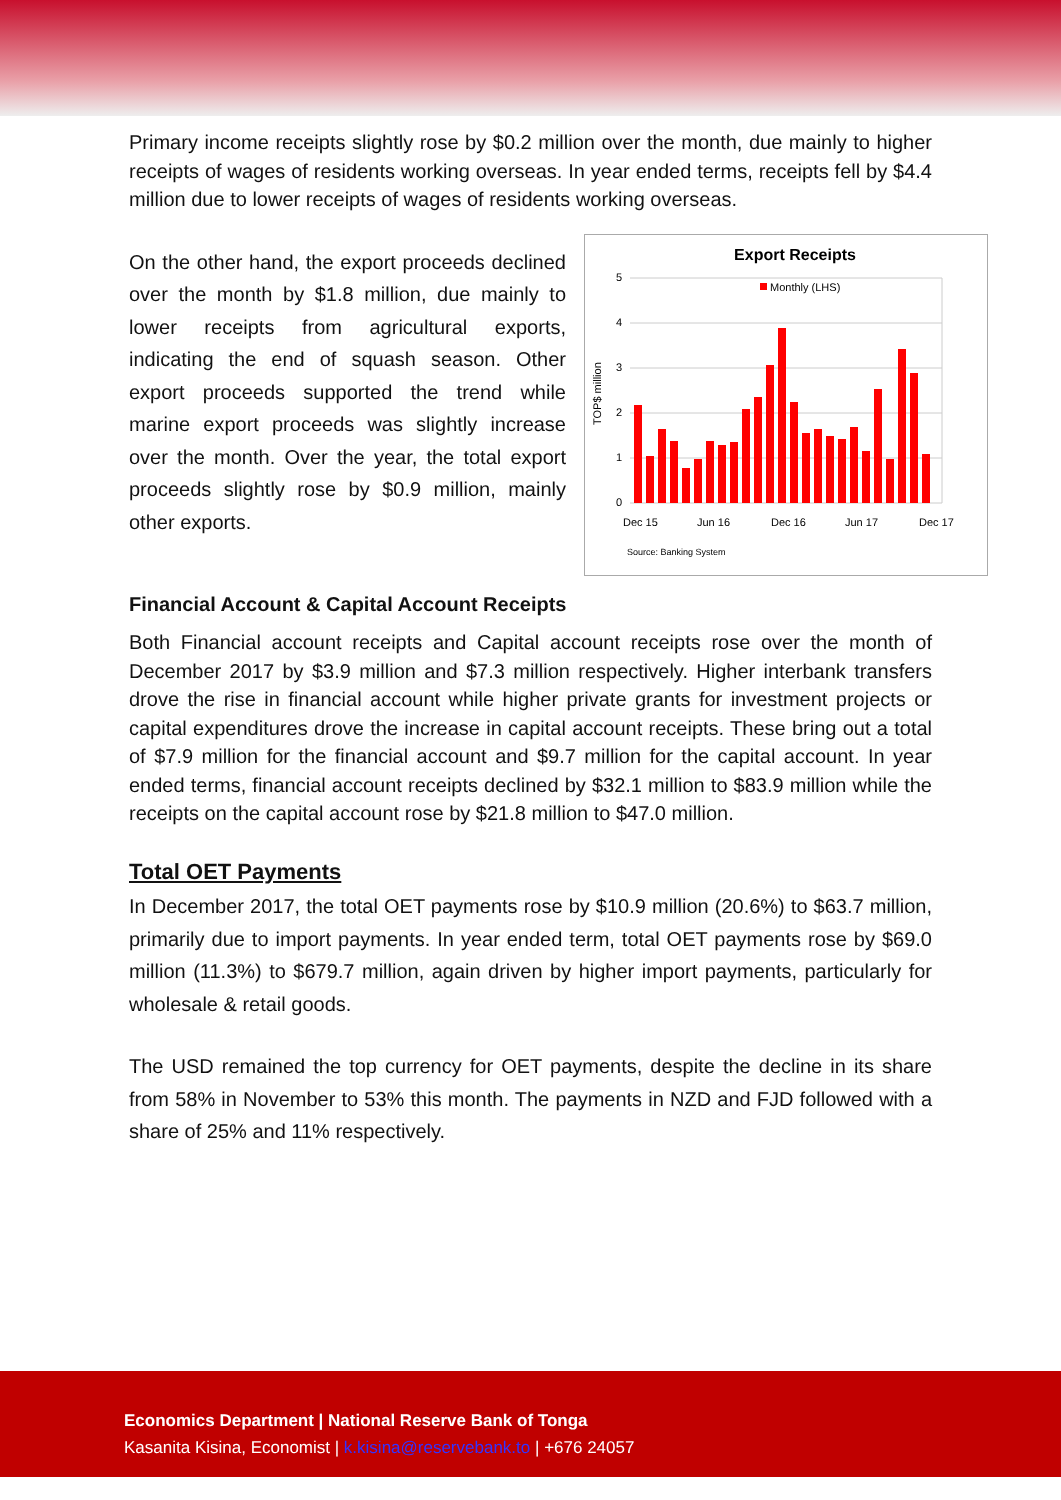Primary income receipts slightly rose by $0.2 million over the month, due mainly to higher receipts of wages of residents working overseas. In year ended terms, receipts fell by $4.4 million due to lower receipts of wages of residents working overseas.
On the other hand, the export proceeds declined over the month by $1.8 million, due mainly to lower receipts from agricultural exports, indicating the end of squash season. Other export proceeds supported the trend while marine export proceeds was slightly increase over the month. Over the year, the total export proceeds slightly rose by $0.9 million, mainly other exports.
Export Receipts
Monthly (LHS)
TOP$ million
5
4
3
2
1
0
Dec 15
Jun 16
Dec 16
Jun 17
Dec 17
Source: Banking System
Financial Account & Capital Account Receipts
Both Financial account receipts and Capital account receipts rose over the month of December 2017 by $3.9 million and $7.3 million respectively. Higher interbank transfers drove the rise in financial account while higher private grants for investment projects or capital expenditures drove the increase in capital account receipts. These bring out a total of $7.9 million for the financial account and $9.7 million for the capital account. In year ended terms, financial account receipts declined by $32.1 million to $83.9 million while the receipts on the capital account rose by $21.8 million to $47.0 million.
Total OET Payments
In December 2017, the total OET payments rose by $10.9 million (20.6%) to $63.7 million, primarily due to import payments. In year ended term, total OET payments rose by $69.0 million (11.3%) to $679.7 million, again driven by higher import payments, particularly for wholesale & retail goods.
The USD remained the top currency for OET payments, despite the decline in its share from 58% in November to 53% this month. The payments in NZD and FJD followed with a share of 25% and 11% respectively.
Economics Department | National Reserve Bank of Tonga
Kasanita Kisina, Economist | k.kisina@reservebank.to | +676 24057